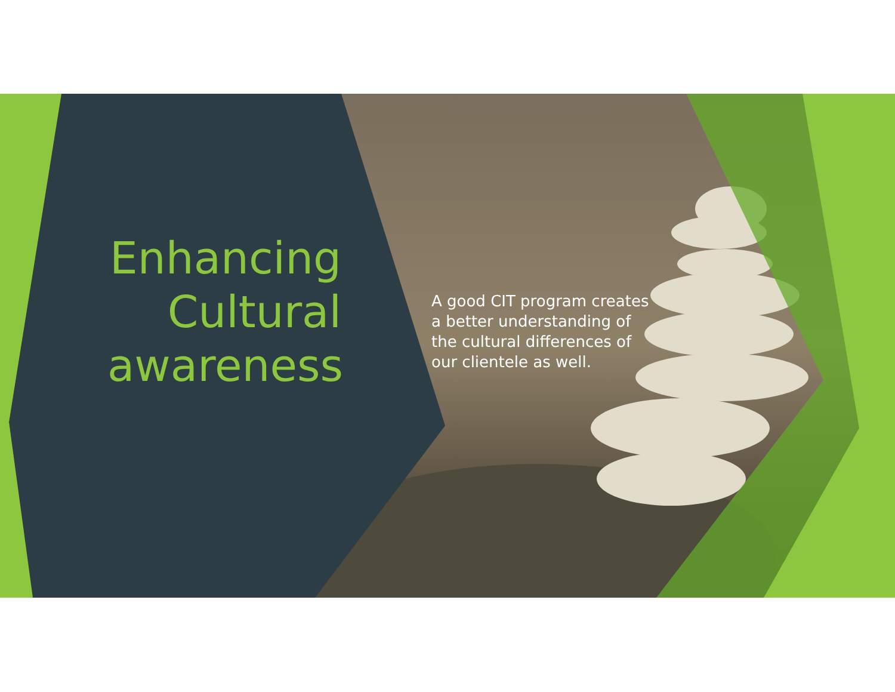Enhancing Cultural awareness
A good CIT program creates a better understanding of the cultural differences of our clientele as well.